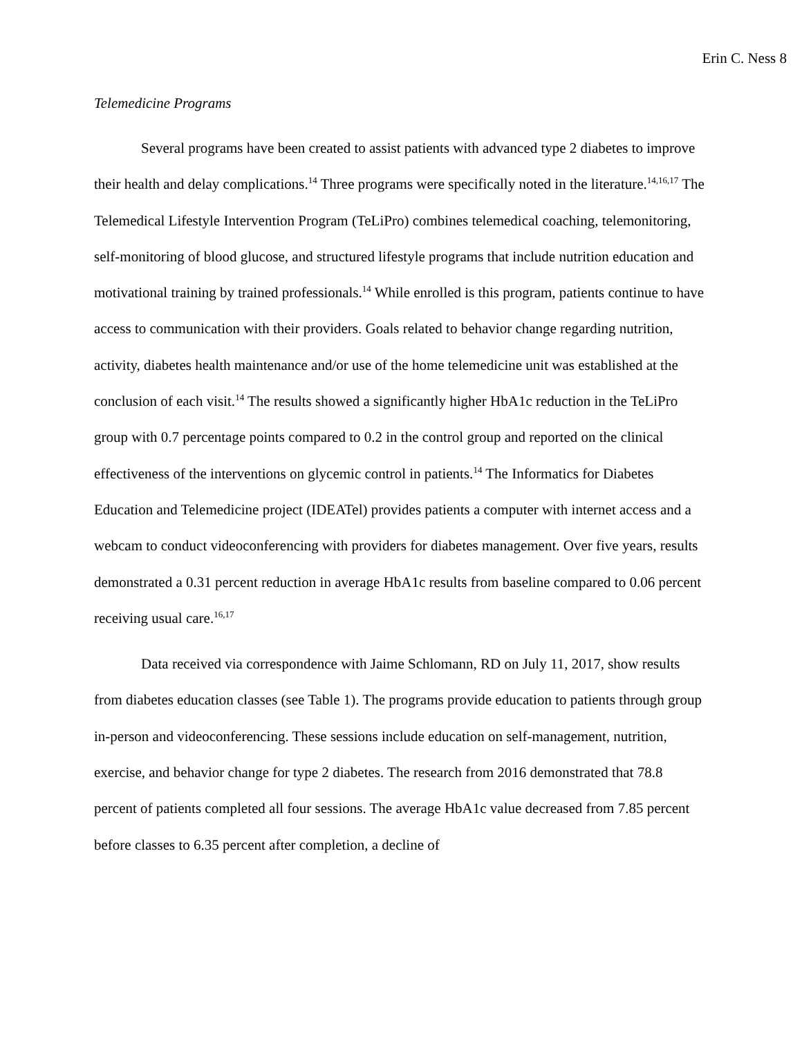Erin C. Ness 8
Telemedicine Programs
Several programs have been created to assist patients with advanced type 2 diabetes to improve their health and delay complications.<sup>14</sup> Three programs were specifically noted in the literature.<sup>14,16,17</sup> The Telemedical Lifestyle Intervention Program (TeLiPro) combines telemedical coaching, telemonitoring, self-monitoring of blood glucose, and structured lifestyle programs that include nutrition education and motivational training by trained professionals.<sup>14</sup> While enrolled is this program, patients continue to have access to communication with their providers. Goals related to behavior change regarding nutrition, activity, diabetes health maintenance and/or use of the home telemedicine unit was established at the conclusion of each visit.<sup>14</sup> The results showed a significantly higher HbA1c reduction in the TeLiPro group with 0.7 percentage points compared to 0.2 in the control group and reported on the clinical effectiveness of the interventions on glycemic control in patients.<sup>14</sup> The Informatics for Diabetes Education and Telemedicine project (IDEATel) provides patients a computer with internet access and a webcam to conduct videoconferencing with providers for diabetes management. Over five years, results demonstrated a 0.31 percent reduction in average HbA1c results from baseline compared to 0.06 percent receiving usual care.<sup>16,17</sup>
Data received via correspondence with Jaime Schlomann, RD on July 11, 2017, show results from diabetes education classes (see Table 1). The programs provide education to patients through group in-person and videoconferencing. These sessions include education on self-management, nutrition, exercise, and behavior change for type 2 diabetes. The research from 2016 demonstrated that 78.8 percent of patients completed all four sessions. The average HbA1c value decreased from 7.85 percent before classes to 6.35 percent after completion, a decline of